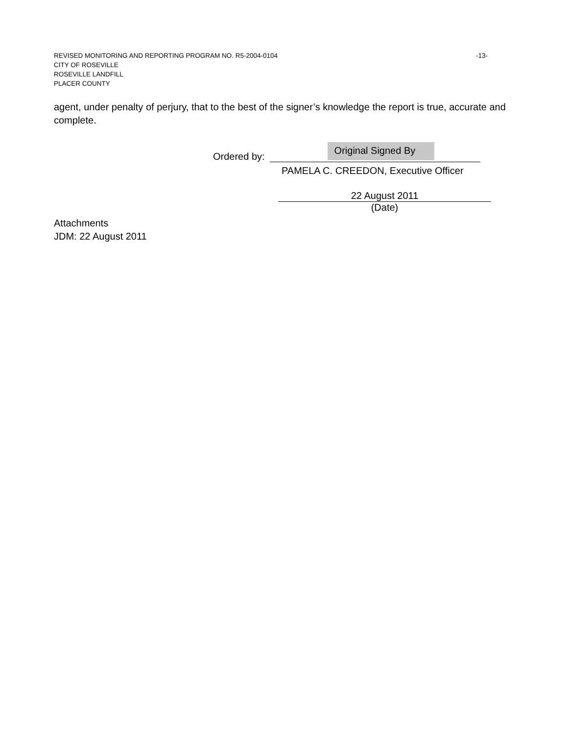REVISED MONITORING AND REPORTING PROGRAM NO. R5-2004-0104 -13-
CITY OF ROSEVILLE
ROSEVILLE LANDFILL
PLACER COUNTY
agent, under penalty of perjury, that to the best of the signer’s knowledge the report is true, accurate and complete.
Ordered by:
Original Signed By
PAMELA C. CREEDON, Executive Officer
22 August 2011
(Date)
Attachments
JDM: 22 August 2011